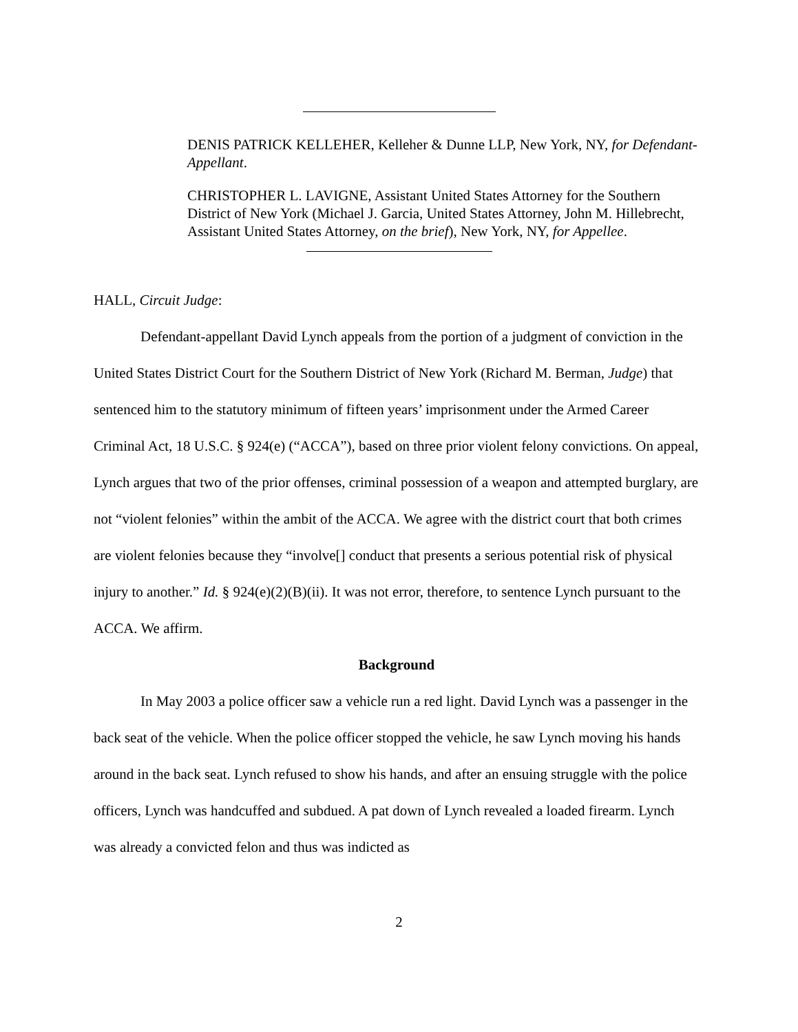DENIS PATRICK KELLEHER, Kelleher & Dunne LLP, New York, NY, for Defendant-Appellant.
CHRISTOPHER L. LAVIGNE, Assistant United States Attorney for the Southern District of New York (Michael J. Garcia, United States Attorney, John M. Hillebrecht, Assistant United States Attorney, on the brief), New York, NY, for Appellee.
HALL, Circuit Judge:
Defendant-appellant David Lynch appeals from the portion of a judgment of conviction in the United States District Court for the Southern District of New York (Richard M. Berman, Judge) that sentenced him to the statutory minimum of fifteen years’ imprisonment under the Armed Career Criminal Act, 18 U.S.C. § 924(e) (“ACCA”), based on three prior violent felony convictions. On appeal, Lynch argues that two of the prior offenses, criminal possession of a weapon and attempted burglary, are not “violent felonies” within the ambit of the ACCA. We agree with the district court that both crimes are violent felonies because they “involve[] conduct that presents a serious potential risk of physical injury to another.” Id. § 924(e)(2)(B)(ii). It was not error, therefore, to sentence Lynch pursuant to the ACCA. We affirm.
Background
In May 2003 a police officer saw a vehicle run a red light. David Lynch was a passenger in the back seat of the vehicle. When the police officer stopped the vehicle, he saw Lynch moving his hands around in the back seat. Lynch refused to show his hands, and after an ensuing struggle with the police officers, Lynch was handcuffed and subdued. A pat down of Lynch revealed a loaded firearm. Lynch was already a convicted felon and thus was indicted as
2